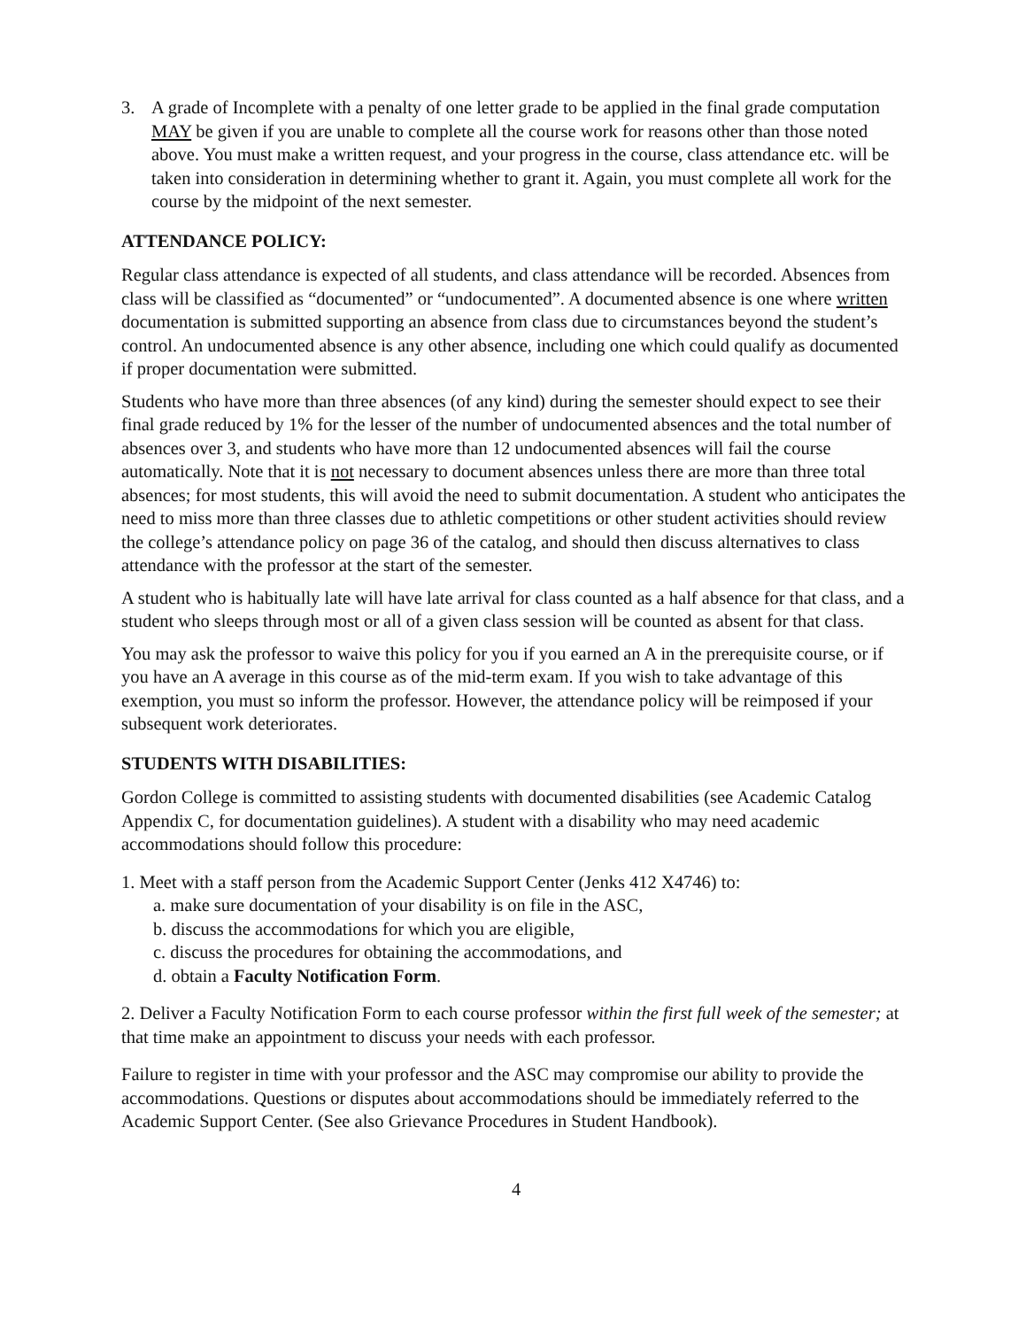3. A grade of Incomplete with a penalty of one letter grade to be applied in the final grade computation MAY be given if you are unable to complete all the course work for reasons other than those noted above. You must make a written request, and your progress in the course, class attendance etc. will be taken into consideration in determining whether to grant it. Again, you must complete all work for the course by the midpoint of the next semester.
ATTENDANCE POLICY:
Regular class attendance is expected of all students, and class attendance will be recorded. Absences from class will be classified as “documented” or “undocumented”. A documented absence is one where written documentation is submitted supporting an absence from class due to circumstances beyond the student’s control. An undocumented absence is any other absence, including one which could qualify as documented if proper documentation were submitted.
Students who have more than three absences (of any kind) during the semester should expect to see their final grade reduced by 1% for the lesser of the number of undocumented absences and the total number of absences over 3, and students who have more than 12 undocumented absences will fail the course automatically. Note that it is not necessary to document absences unless there are more than three total absences; for most students, this will avoid the need to submit documentation. A student who anticipates the need to miss more than three classes due to athletic competitions or other student activities should review the college’s attendance policy on page 36 of the catalog, and should then discuss alternatives to class attendance with the professor at the start of the semester.
A student who is habitually late will have late arrival for class counted as a half absence for that class, and a student who sleeps through most or all of a given class session will be counted as absent for that class.
You may ask the professor to waive this policy for you if you earned an A in the prerequisite course, or if you have an A average in this course as of the mid-term exam. If you wish to take advantage of this exemption, you must so inform the professor. However, the attendance policy will be reimposed if your subsequent work deteriorates.
STUDENTS WITH DISABILITIES:
Gordon College is committed to assisting students with documented disabilities (see Academic Catalog Appendix C, for documentation guidelines). A student with a disability who may need academic accommodations should follow this procedure:
1. Meet with a staff person from the Academic Support Center (Jenks 412 X4746) to:
a. make sure documentation of your disability is on file in the ASC,
b. discuss the accommodations for which you are eligible,
c. discuss the procedures for obtaining the accommodations, and
d. obtain a Faculty Notification Form.
2. Deliver a Faculty Notification Form to each course professor within the first full week of the semester; at that time make an appointment to discuss your needs with each professor.
Failure to register in time with your professor and the ASC may compromise our ability to provide the accommodations. Questions or disputes about accommodations should be immediately referred to the Academic Support Center. (See also Grievance Procedures in Student Handbook).
4